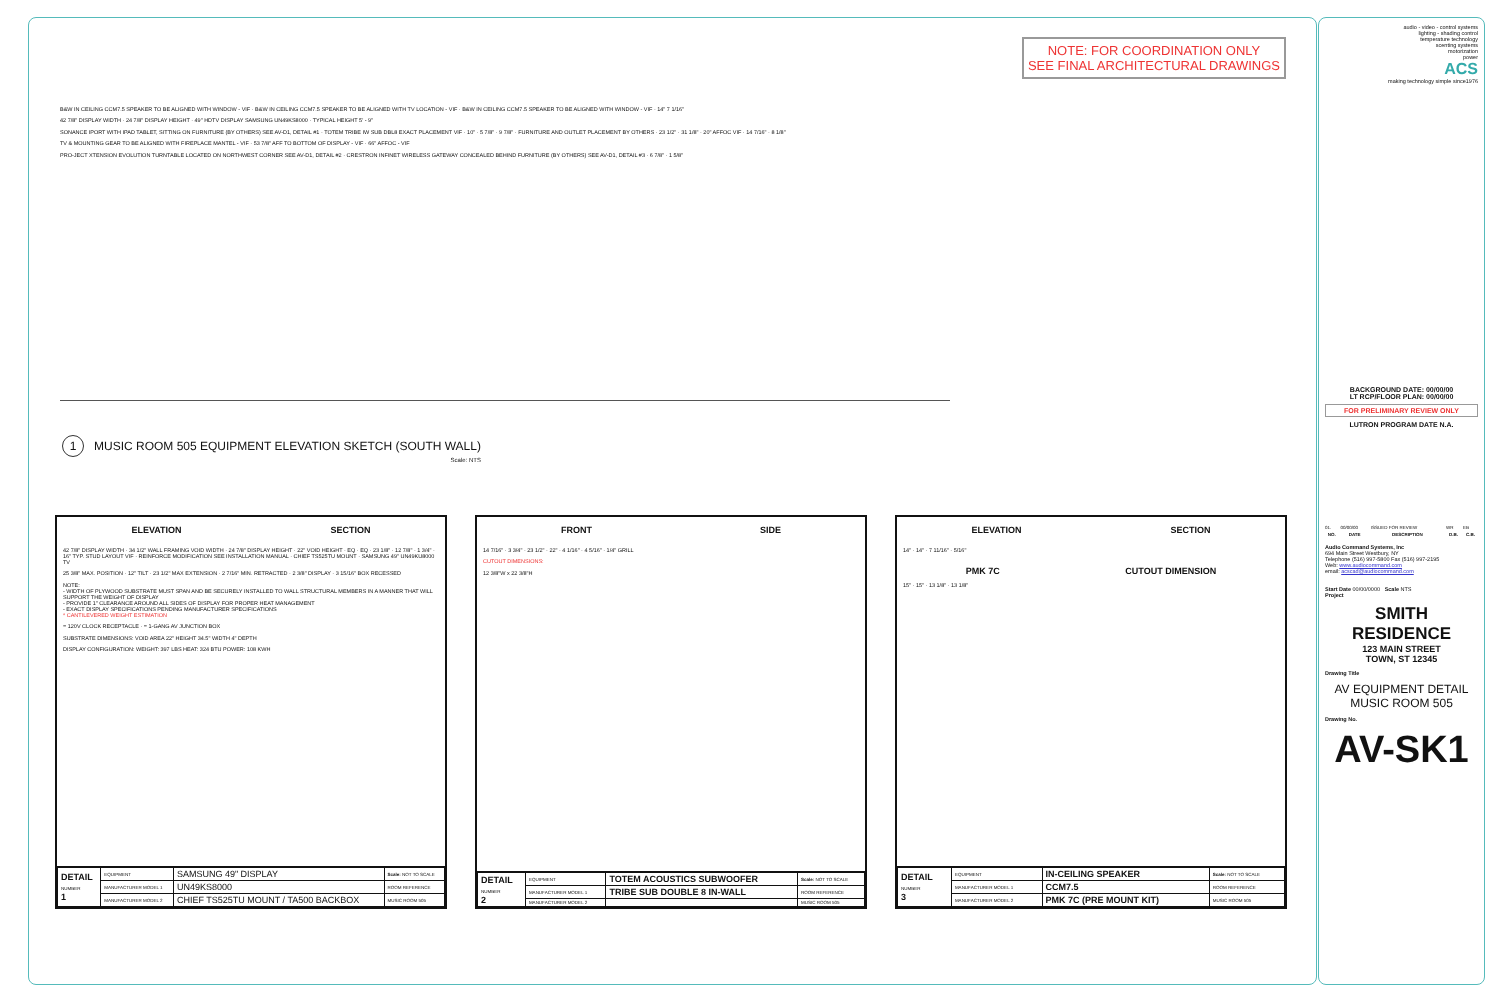NOTE: FOR COORDINATION ONLY
SEE FINAL ARCHITECTURAL DRAWINGS
B&W IN CEILING CCM7.5 SPEAKER TO BE ALIGNED WITH WINDOW - VIF · B&W IN CEILING CCM7.5 SPEAKER TO BE ALIGNED WITH TV LOCATION - VIF · B&W IN CEILING CCM7.5 SPEAKER TO BE ALIGNED WITH WINDOW - VIF · 14" 7 1/16"
42 7/8" DISPLAY WIDTH · 24 7/8" DISPLAY HEIGHT · 49" HDTV DISPLAY SAMSUNG UN49KS8000 · TYPICAL HEIGHT 5' - 9"
SONANCE IPORT WITH IPAD TABLET, SITTING ON FURNITURE (BY OTHERS) SEE AV-D1, DETAIL #1 · TOTEM TRIBE IW SUB DBL8 EXACT PLACEMENT VIF · 10" · 5 7/8" · 9 7/8" · FURNITURE AND OUTLET PLACEMENT BY OTHERS · 23 1/2" · 31 1/8" · 20" AFFOC VIF · 14 7/16" · 8 1/8"
TV & MOUNTING GEAR TO BE ALIGNED WITH FIREPLACE MANTEL - VIF · 53 7/8" AFF TO BOTTOM OF DISPLAY - VIF · 66" AFFOC - VIF
PRO-JECT XTENSION EVOLUTION TURNTABLE LOCATED ON NORTHWEST CORNER SEE AV-D1, DETAIL #2 · CRESTRON INFINET WIRELESS GATEWAY CONCEALED BEHIND FURNITURE (BY OTHERS) SEE AV-D1, DETAIL #3 · 6 7/8" · 1 5/8"
1 MUSIC ROOM 505 EQUIPMENT ELEVATION SKETCH (SOUTH WALL)
Scale: NTS
ELEVATION SECTION
42 7/8" DISPLAY WIDTH · 34 1/2" WALL FRAMING VOID WIDTH · 24 7/8" DISPLAY HEIGHT · 22" VOID HEIGHT · EQ · EQ · 23 1/8" · 12 7/8" · 1 3/4" · 16" TYP. STUD LAYOUT VIF · REINFORCE MODIFICATION SEE INSTALLATION MANUAL · CHIEF TS525TU MOUNT · SAMSUNG 49" UN49KU8000 TV
25 3/8" MAX. POSITION · 12" TILT · 23 1/2" MAX EXTENSION · 2 7/16" MIN. RETRACTED · 2 3/8" DISPLAY · 3 15/16" BOX RECESSED
NOTE:
- WIDTH OF PLYWOOD SUBSTRATE MUST SPAN AND BE SECURELY INSTALLED TO WALL STRUCTURAL MEMBERS IN A MANNER THAT WILL SUPPORT THE WEIGHT OF DISPLAY
- PROVIDE 1" CLEARANCE AROUND ALL SIDES OF DISPLAY FOR PROPER HEAT MANAGEMENT
- EXACT DISPLAY SPECIFICATIONS PENDING MANUFACTURER SPECIFICATIONS
* CANTILEVERED WEIGHT ESTIMATION
= 120V CLOCK RECEPTACLE · = 1-GANG AV JUNCTION BOX
SUBSTRATE DIMENSIONS: VOID AREA 22" HEIGHT 34.5" WIDTH 4" DEPTH
DISPLAY CONFIGURATION: WEIGHT: 397 LBS HEAT: 324 BTU POWER: 108 KWH
| DETAIL NUMBER 1 | EQUIPMENT | SAMSUNG 49" DISPLAY | Scale: NOT TO SCALE |
| | MANUFACTURER MODEL 1 | UN49KS8000 | ROOM REFERENCE |
| | MANUFACTURER MODEL 2 | CHIEF TS525TU MOUNT / TA500 BACKBOX | MUSIC ROOM 505 |
FRONT SIDE
14 7/16" · 3 3/4" · 23 1/2" · 22" · 4 1/16" · 4 5/16" · 1/4" GRILL
CUTOUT DIMENSIONS:
12 3/8"W x 22 3/8"H
| DETAIL NUMBER 2 | EQUIPMENT | TOTEM ACOUSTICS SUBWOOFER | Scale: NOT TO SCALE |
| | MANUFACTURER MODEL 1 | TRIBE SUB DOUBLE 8 IN-WALL | ROOM REFERENCE |
| | MANUFACTURER MODEL 2 | | MUSIC ROOM 505 |
ELEVATION SECTION
14" · 14" · 7 11/16" · 5/16"
PMK 7C CUTOUT DIMENSION
15" · 15" · 13 1/8" · 13 1/8"
| DETAIL NUMBER 3 | EQUIPMENT | IN-CEILING SPEAKER | Scale: NOT TO SCALE |
| | MANUFACTURER MODEL 1 | CCM7.5 | ROOM REFERENCE |
| | MANUFACTURER MODEL 2 | PMK 7C (PRE MOUNT KIT) | MUSIC ROOM 505 |
audio - video - control systems
lighting - shading control
temperature technology
scenting systems
motorization
power
ACS
making technology simple since1976
BACKGROUND DATE: 00/00/00
LT RCP/FLOOR PLAN: 00/00/00
FOR PRELIMINARY REVIEW ONLY
LUTRON PROGRAM DATE N.A.
| 01. | 00/00/00 | ISSUED FOR REVIEW | WR | EB |
| NO. | DATE | DESCRIPTION | D.B. | C.B. |
Audio Command Systems, Inc
694 Main Street Westbury, NY
Telephone (516) 997-5800 Fax (516) 997-2195
Web: www.audiocommand.com
email: acscad@audiocommand.com
Start Date 00/00/0000 Scale NTS
Project
SMITH
RESIDENCE
123 MAIN STREET
TOWN, ST 12345
Drawing Title
AV EQUIPMENT DETAIL
MUSIC ROOM 505
Drawing No.
AV-SK1